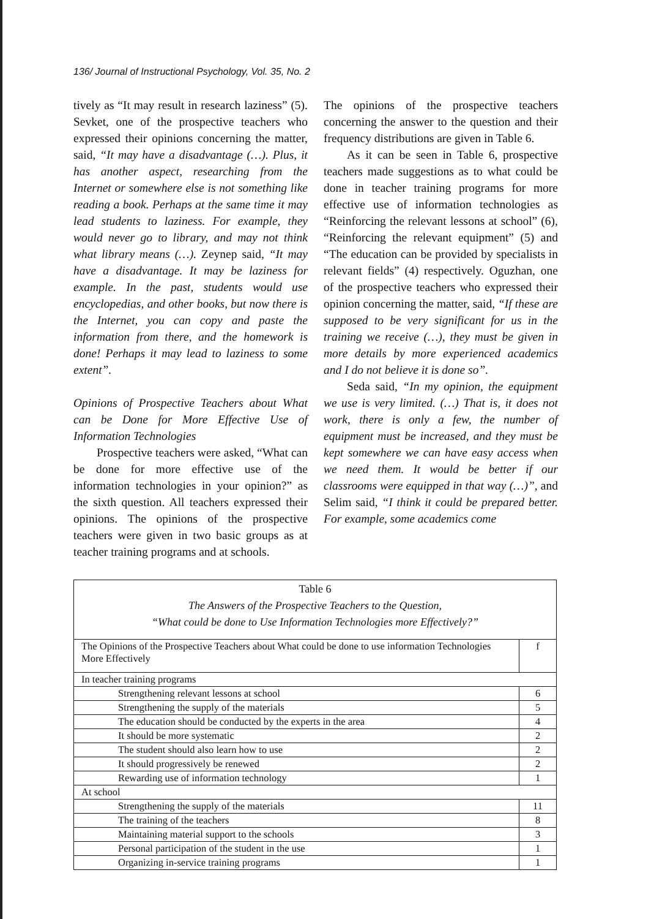136/ Journal of Instructional Psychology, Vol. 35, No. 2
tively as “It may result in research laziness” (5). Sevket, one of the prospective teachers who expressed their opinions concerning the matter, said, “It may have a disadvantage (…). Plus, it has another aspect, researching from the Internet or somewhere else is not something like reading a book. Perhaps at the same time it may lead students to laziness. For example, they would never go to library, and may not think what library means (…). Zeynep said, “It may have a disadvantage. It may be laziness for example. In the past, students would use encyclopedias, and other books, but now there is the Internet, you can copy and paste the information from there, and the homework is done! Perhaps it may lead to laziness to some extent”.
Opinions of Prospective Teachers about What can be Done for More Effective Use of Information Technologies
Prospective teachers were asked, “What can be done for more effective use of the information technologies in your opinion?” as the sixth question. All teachers expressed their opinions. The opinions of the prospective teachers were given in two basic groups as at teacher training programs and at schools.
The opinions of the prospective teachers concerning the answer to the question and their frequency distributions are given in Table 6.
As it can be seen in Table 6, prospective teachers made suggestions as to what could be done in teacher training programs for more effective use of information technologies as “Reinforcing the relevant lessons at school” (6), “Reinforcing the relevant equipment” (5) and “The education can be provided by specialists in relevant fields” (4) respectively. Oguzhan, one of the prospective teachers who expressed their opinion concerning the matter, said, “If these are supposed to be very significant for us in the training we receive (…), they must be given in more details by more experienced academics and I do not believe it is done so”.
Seda said, “In my opinion, the equipment we use is very limited. (…) That is, it does not work, there is only a few, the number of equipment must be increased, and they must be kept somewhere we can have easy access when we need them. It would be better if our classrooms were equipped in that way (…)”, and Selim said, “I think it could be prepared better. For example, some academics come
| Table 6 The Answers of the Prospective Teachers to the Question, “What could be done to Use Information Technologies more Effectively?” | |
| The Opinions of the Prospective Teachers about What could be done to use information Technologies More Effectively | f |
| In teacher training programs | |
| Strengthening relevant lessons at school | 6 |
| Strengthening the supply of the materials | 5 |
| The education should be conducted by the experts in the area | 4 |
| It should be more systematic | 2 |
| The student should also learn how to use | 2 |
| It should progressively be renewed | 2 |
| Rewarding use of information technology | 1 |
| At school | |
| Strengthening the supply of the materials | 11 |
| The training of the teachers | 8 |
| Maintaining material support to the schools | 3 |
| Personal participation of the student in the use | 1 |
| Organizing in-service training programs | 1 |